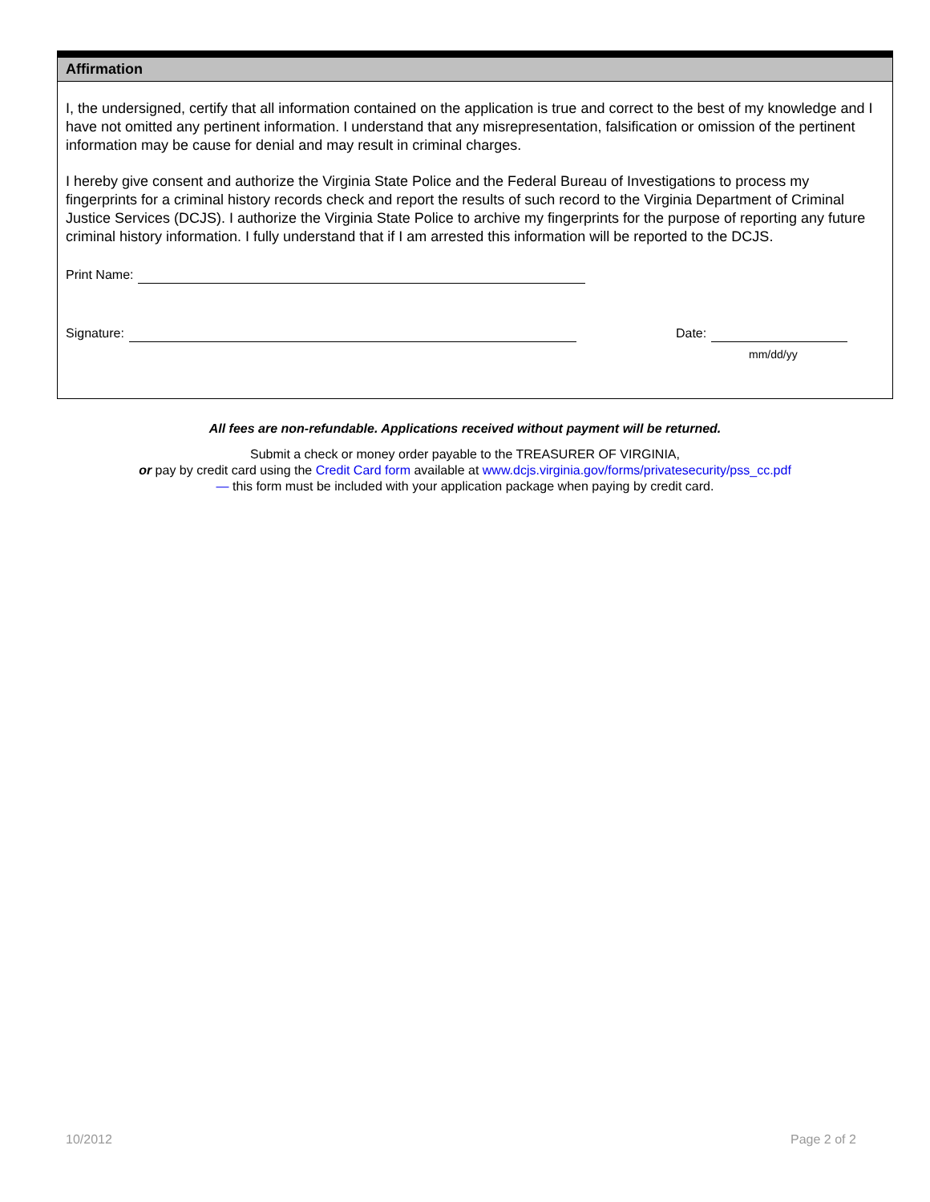Affirmation
I, the undersigned, certify that all information contained on the application is true and correct to the best of my knowledge and I have not omitted any pertinent information. I understand that any misrepresentation, falsification or omission of the pertinent information may be cause for denial and may result in criminal charges.
I hereby give consent and authorize the Virginia State Police and the Federal Bureau of Investigations to process my fingerprints for a criminal history records check and report the results of such record to the Virginia Department of Criminal Justice Services (DCJS). I authorize the Virginia State Police to archive my fingerprints for the purpose of reporting any future criminal history information. I fully understand that if I am arrested this information will be reported to the DCJS.
Print Name:
Signature: Date:
mm/dd/yy
All fees are non-refundable. Applications received without payment will be returned.
Submit a check or money order payable to the TREASURER OF VIRGINIA,
or pay by credit card using the Credit Card form available at www.dcjs.virginia.gov/forms/privatesecurity/pss_cc.pdf
— this form must be included with your application package when paying by credit card.
10/2012 Page 2 of 2